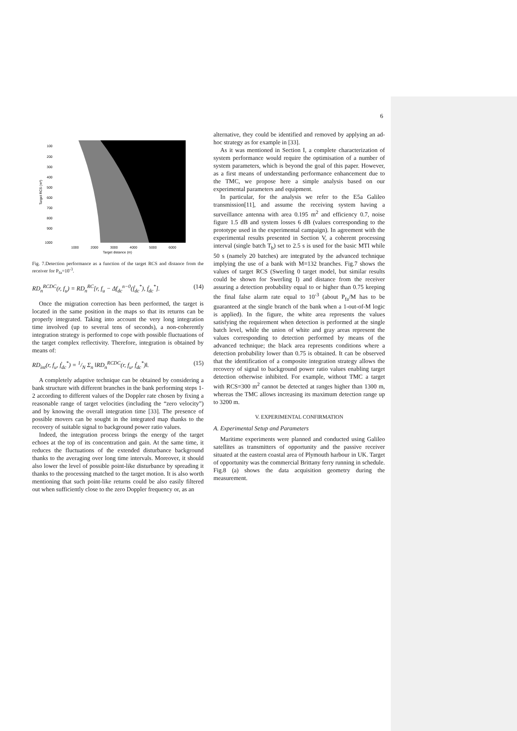6
100
200
300
400
500
600
700
800
900
1000
1000
2000
3000
4000
5000
6000
Target distance (m)
Target RCS (m²)
Fig. 7.Detection performance as a function of the target RCS and distance from the receiver for P<sub>fa</sub>=10<sup>-3</sup>.
RD<sub>n</sub><sup>RCDC</sup>(r, f<sub>u</sub>) = RD<sub>n</sub><sup>RC</sup>[r, f<sub>u</sub> − Δf<sub>dc</sub><sup>n−0</sup>(ḟ<sub>dc</sub><sup>*</sup>), ḟ<sub>dc</sub><sup>*</sup>]. (14)
Once the migration correction has been performed, the target is located in the same position in the maps so that its returns can be properly integrated. Taking into account the very long integration time involved (up to several tens of seconds), a non-coherently integration strategy is performed to cope with possible fluctuations of the target complex reflectivity. Therefore, integration is obtained by means of:
RD<sub>int</sub>(r, f<sub>u</sub>, ḟ<sub>dc</sub><sup>*</sup>) = 1/N Σ<sub>n</sub> ‖RD<sub>n</sub><sup>RCDC</sup>(r, f<sub>u</sub>, ḟ<sub>dc</sub><sup>*</sup>)‖. (15)
A completely adaptive technique can be obtained by considering a bank structure with different branches in the bank performing steps 1-2 according to different values of the Doppler rate chosen by fixing a reasonable range of target velocities (including the “zero velocity”) and by knowing the overall integration time [33]. The presence of possible movers can be sought in the integrated map thanks to the recovery of suitable signal to background power ratio values.
Indeed, the integration process brings the energy of the target echoes at the top of its concentration and gain. At the same time, it reduces the fluctuations of the extended disturbance background thanks to the averaging over long time intervals. Moreover, it should also lower the level of possible point-like disturbance by spreading it thanks to the processing matched to the target motion. It is also worth mentioning that such point-like returns could be also easily filtered out when sufficiently close to the zero Doppler frequency or, as an
alternative, they could be identified and removed by applying an ad-hoc strategy as for example in [33].
As it was mentioned in Section I, a complete characterization of system performance would require the optimisation of a number of system parameters, which is beyond the goal of this paper. However, as a first means of understanding performance enhancement due to the TMC, we propose here a simple analysis based on our experimental parameters and equipment.
In particular, for the analysis we refer to the E5a Galileo transmission[11], and assume the receiving system having a surveillance antenna with area 0.195 m<sup>2</sup> and efficiency 0.7, noise figure 1.5 dB and system losses 6 dB (values corresponding to the prototype used in the experimental campaign). In agreement with the experimental results presented in Section V, a coherent processing interval (single batch T<sub>b</sub>) set to 2.5 s is used for the basic MTI while 50 s (namely 20 batches) are integrated by the advanced technique implying the use of a bank with M=132 branches. Fig.7 shows the values of target RCS (Swerling 0 target model, but similar results could be shown for Swerling I) and distance from the receiver assuring a detection probability equal to or higher than 0.75 keeping the final false alarm rate equal to 10<sup>-3</sup> (about P<sub>fa</sub>/M has to be guaranteed at the single branch of the bank when a 1-out-of-M logic is applied). In the figure, the white area represents the values satisfying the requirement when detection is performed at the single batch level, while the union of white and gray areas represent the values corresponding to detection performed by means of the advanced technique; the black area represents conditions where a detection probability lower than 0.75 is obtained. It can be observed that the identification of a composite integration strategy allows the recovery of signal to background power ratio values enabling target detection otherwise inhibited. For example, without TMC a target with RCS=300 m<sup>2</sup> cannot be detected at ranges higher than 1300 m, whereas the TMC allows increasing its maximum detection range up to 3200 m.
V. EXPERIMENTAL CONFIRMATION
A. Experimental Setup and Parameters
Maritime experiments were planned and conducted using Galileo satellites as transmitters of opportunity and the passive receiver situated at the eastern coastal area of Plymouth harbour in UK. Target of opportunity was the commercial Brittany ferry running in schedule. Fig.8 (a) shows the data acquisition geometry during the measurement.